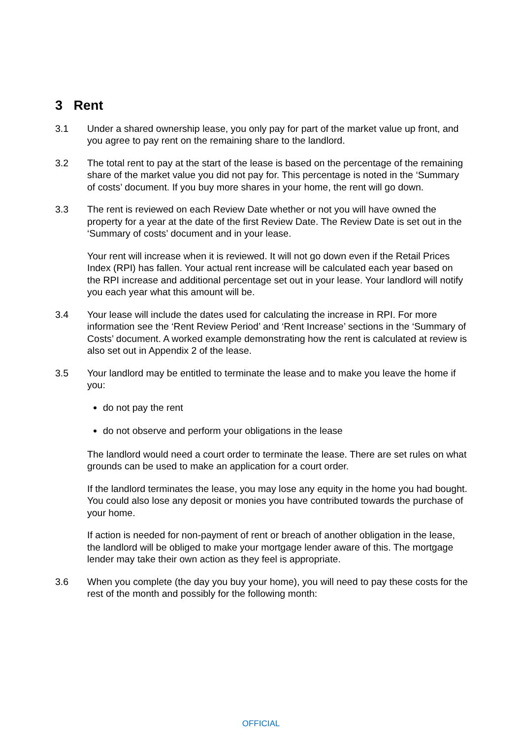3 Rent
3.1 Under a shared ownership lease, you only pay for part of the market value up front, and you agree to pay rent on the remaining share to the landlord.
3.2 The total rent to pay at the start of the lease is based on the percentage of the remaining share of the market value you did not pay for. This percentage is noted in the ‘Summary of costs’ document. If you buy more shares in your home, the rent will go down.
3.3 The rent is reviewed on each Review Date whether or not you will have owned the property for a year at the date of the first Review Date. The Review Date is set out in the ‘Summary of costs’ document and in your lease.
Your rent will increase when it is reviewed. It will not go down even if the Retail Prices Index (RPI) has fallen. Your actual rent increase will be calculated each year based on the RPI increase and additional percentage set out in your lease. Your landlord will notify you each year what this amount will be.
3.4 Your lease will include the dates used for calculating the increase in RPI. For more information see the ‘Rent Review Period’ and ‘Rent Increase’ sections in the ‘Summary of Costs’ document. A worked example demonstrating how the rent is calculated at review is also set out in Appendix 2 of the lease.
3.5 Your landlord may be entitled to terminate the lease and to make you leave the home if you:
do not pay the rent
do not observe and perform your obligations in the lease
The landlord would need a court order to terminate the lease. There are set rules on what grounds can be used to make an application for a court order.
If the landlord terminates the lease, you may lose any equity in the home you had bought. You could also lose any deposit or monies you have contributed towards the purchase of your home.
If action is needed for non-payment of rent or breach of another obligation in the lease, the landlord will be obliged to make your mortgage lender aware of this. The mortgage lender may take their own action as they feel is appropriate.
3.6 When you complete (the day you buy your home), you will need to pay these costs for the rest of the month and possibly for the following month:
OFFICIAL